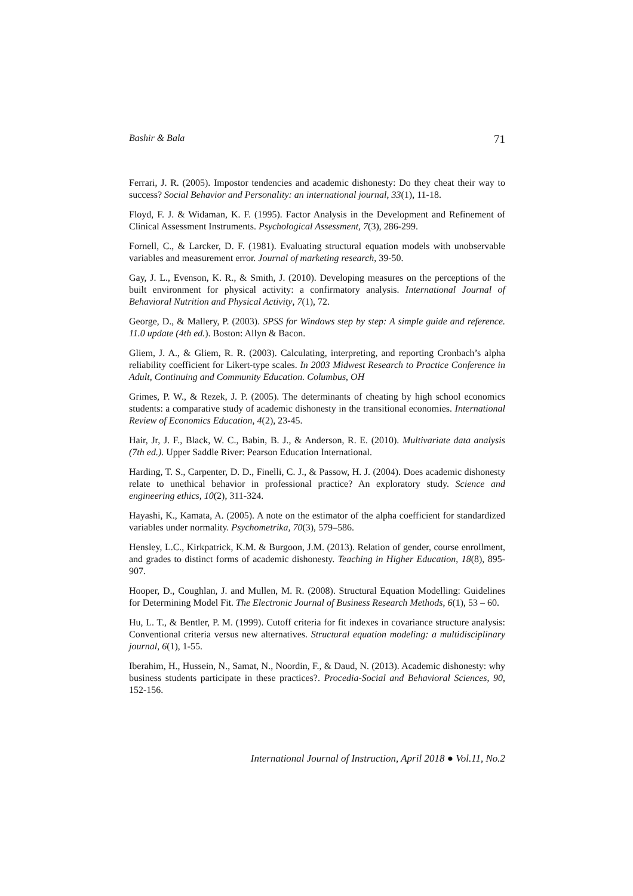Bashir & Bala 71
Ferrari, J. R. (2005). Impostor tendencies and academic dishonesty: Do they cheat their way to success? Social Behavior and Personality: an international journal, 33(1), 11-18.
Floyd, F. J. & Widaman, K. F. (1995). Factor Analysis in the Development and Refinement of Clinical Assessment Instruments. Psychological Assessment, 7(3), 286-299.
Fornell, C., & Larcker, D. F. (1981). Evaluating structural equation models with unobservable variables and measurement error. Journal of marketing research, 39-50.
Gay, J. L., Evenson, K. R., & Smith, J. (2010). Developing measures on the perceptions of the built environment for physical activity: a confirmatory analysis. International Journal of Behavioral Nutrition and Physical Activity, 7(1), 72.
George, D., & Mallery, P. (2003). SPSS for Windows step by step: A simple guide and reference. 11.0 update (4th ed.). Boston: Allyn & Bacon.
Gliem, J. A., & Gliem, R. R. (2003). Calculating, interpreting, and reporting Cronbach’s alpha reliability coefficient for Likert-type scales. In 2003 Midwest Research to Practice Conference in Adult, Continuing and Community Education. Columbus, OH
Grimes, P. W., & Rezek, J. P. (2005). The determinants of cheating by high school economics students: a comparative study of academic dishonesty in the transitional economies. International Review of Economics Education, 4(2), 23-45.
Hair, Jr, J. F., Black, W. C., Babin, B. J., & Anderson, R. E. (2010). Multivariate data analysis (7th ed.). Upper Saddle River: Pearson Education International.
Harding, T. S., Carpenter, D. D., Finelli, C. J., & Passow, H. J. (2004). Does academic dishonesty relate to unethical behavior in professional practice? An exploratory study. Science and engineering ethics, 10(2), 311-324.
Hayashi, K., Kamata, A. (2005). A note on the estimator of the alpha coefficient for standardized variables under normality. Psychometrika, 70(3), 579–586.
Hensley, L.C., Kirkpatrick, K.M. & Burgoon, J.M. (2013). Relation of gender, course enrollment, and grades to distinct forms of academic dishonesty. Teaching in Higher Education, 18(8), 895-907.
Hooper, D., Coughlan, J. and Mullen, M. R. (2008). Structural Equation Modelling: Guidelines for Determining Model Fit. The Electronic Journal of Business Research Methods, 6(1), 53 – 60.
Hu, L. T., & Bentler, P. M. (1999). Cutoff criteria for fit indexes in covariance structure analysis: Conventional criteria versus new alternatives. Structural equation modeling: a multidisciplinary journal, 6(1), 1-55.
Iberahim, H., Hussein, N., Samat, N., Noordin, F., & Daud, N. (2013). Academic dishonesty: why business students participate in these practices?. Procedia-Social and Behavioral Sciences, 90, 152-156.
International Journal of Instruction, April 2018 ● Vol.11, No.2